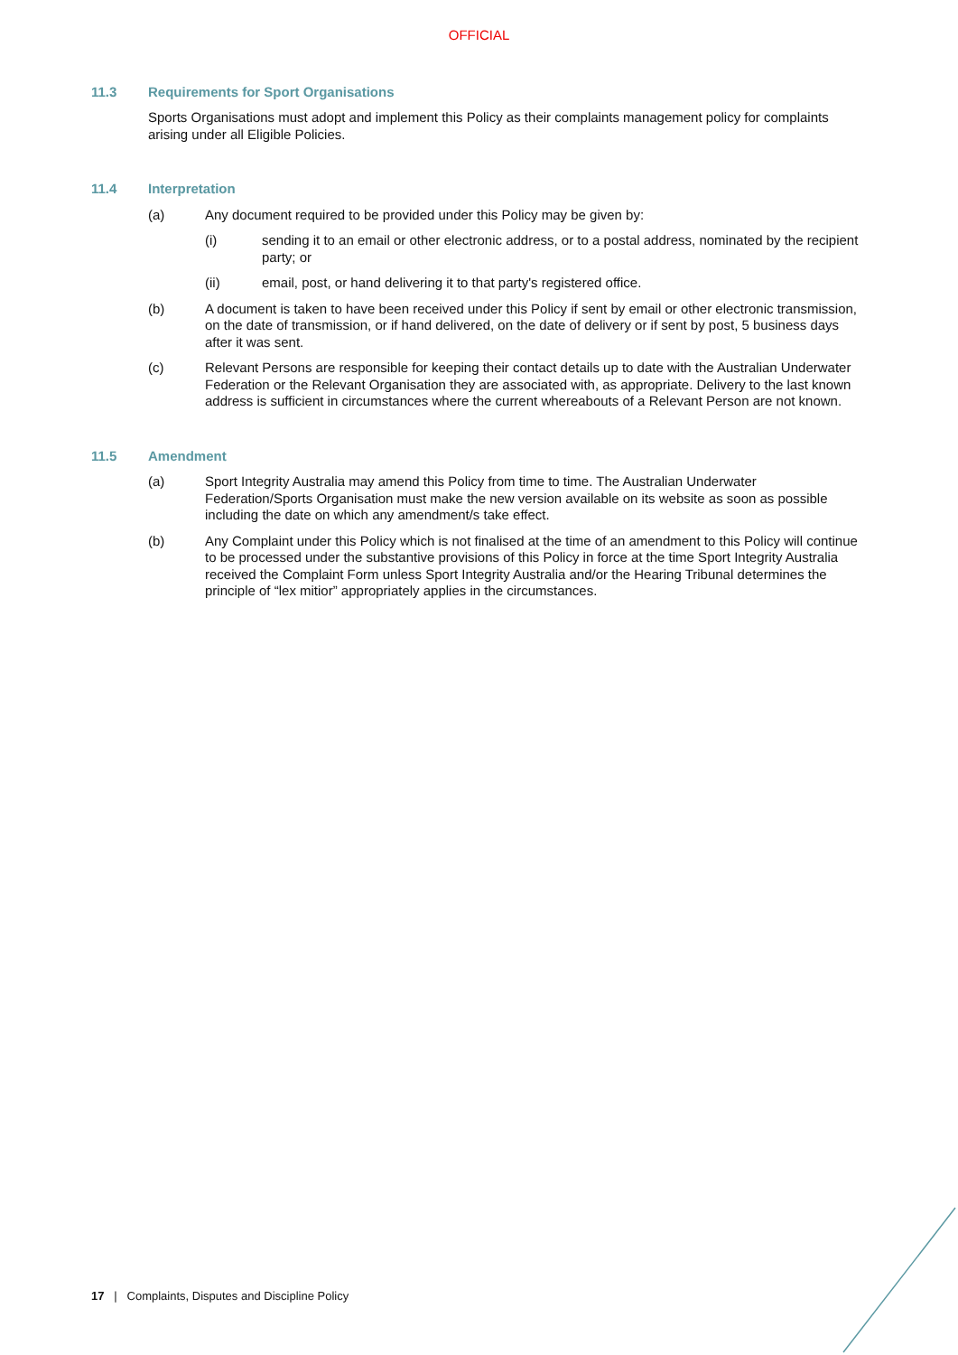OFFICIAL
11.3 Requirements for Sport Organisations
Sports Organisations must adopt and implement this Policy as their complaints management policy for complaints arising under all Eligible Policies.
11.4 Interpretation
(a) Any document required to be provided under this Policy may be given by:
(i) sending it to an email or other electronic address, or to a postal address, nominated by the recipient party; or
(ii) email, post, or hand delivering it to that party's registered office.
(b) A document is taken to have been received under this Policy if sent by email or other electronic transmission, on the date of transmission, or if hand delivered, on the date of delivery or if sent by post, 5 business days after it was sent.
(c) Relevant Persons are responsible for keeping their contact details up to date with the Australian Underwater Federation or the Relevant Organisation they are associated with, as appropriate. Delivery to the last known address is sufficient in circumstances where the current whereabouts of a Relevant Person are not known.
11.5 Amendment
(a) Sport Integrity Australia may amend this Policy from time to time. The Australian Underwater Federation/Sports Organisation must make the new version available on its website as soon as possible including the date on which any amendment/s take effect.
(b) Any Complaint under this Policy which is not finalised at the time of an amendment to this Policy will continue to be processed under the substantive provisions of this Policy in force at the time Sport Integrity Australia received the Complaint Form unless Sport Integrity Australia and/or the Hearing Tribunal determines the principle of “lex mitior” appropriately applies in the circumstances.
17 | Complaints, Disputes and Discipline Policy